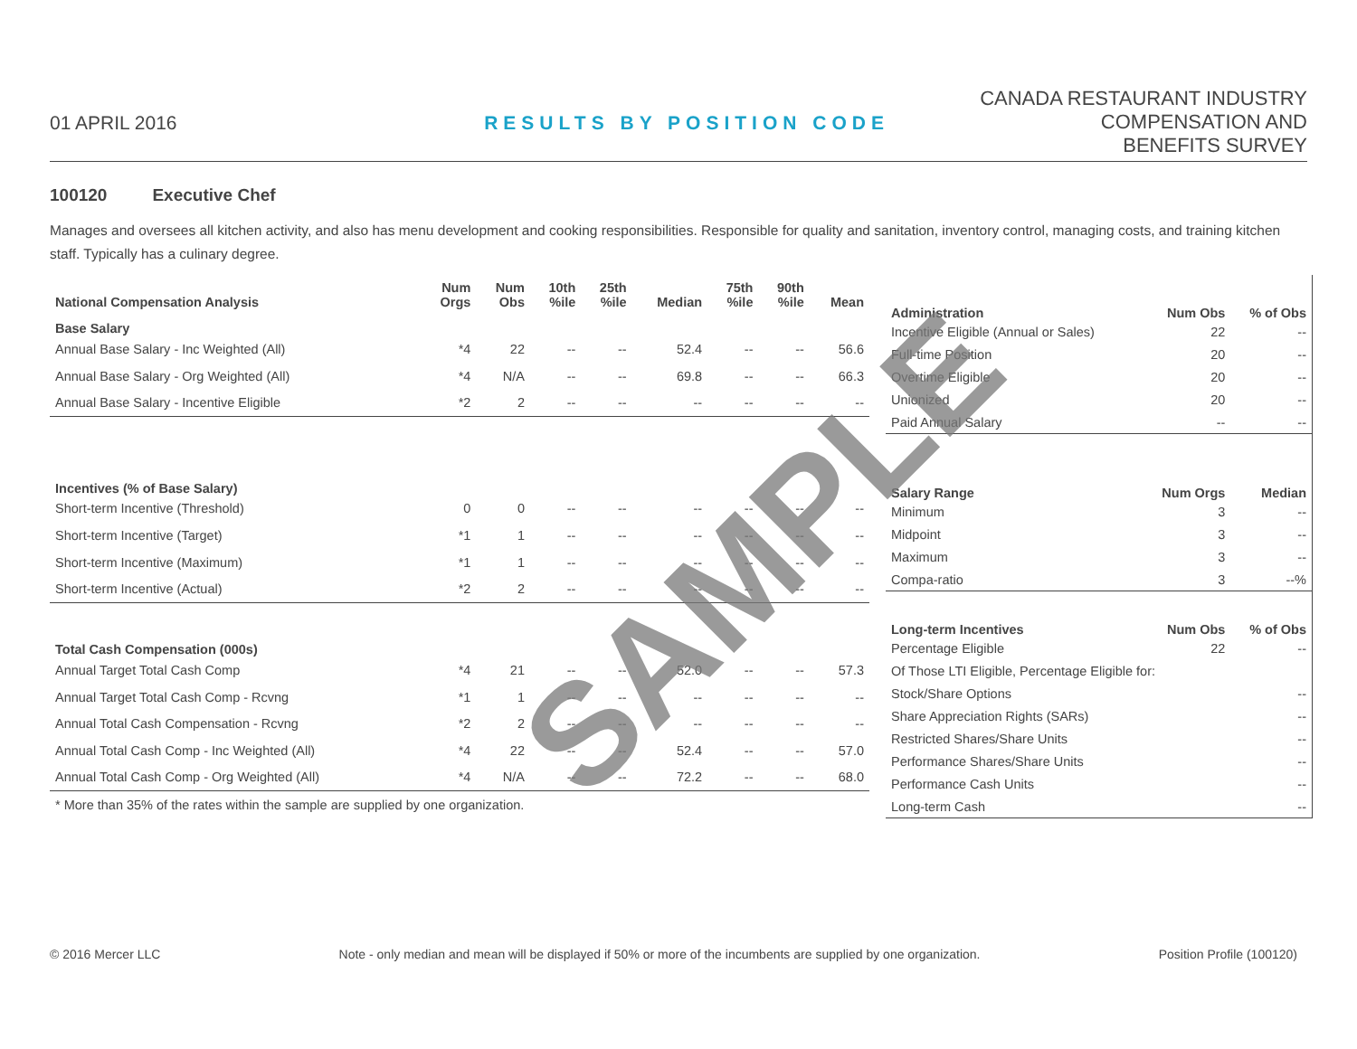01 APRIL 2016
RESULTS BY POSITION CODE
CANADA RESTAURANT INDUSTRY
COMPENSATION AND
BENEFITS SURVEY
100120 Executive Chef
Manages and oversees all kitchen activity, and also has menu development and cooking responsibilities. Responsible for quality and sanitation, inventory control, managing costs, and training kitchen staff. Typically has a culinary degree.
| National Compensation Analysis | Num Orgs | Num Obs | 10th %ile | 25th %ile | Median | 75th %ile | 90th %ile | Mean |
| --- | --- | --- | --- | --- | --- | --- | --- | --- |
| Base Salary | | | | | | | | |
| Annual Base Salary - Inc Weighted (All) | *4 | 22 | -- | -- | 52.4 | -- | -- | 56.6 |
| Annual Base Salary - Org Weighted (All) | *4 | N/A | -- | -- | 69.8 | -- | -- | 66.3 |
| Annual Base Salary - Incentive Eligible | *2 | 2 | -- | -- | -- | -- | -- | -- |
| Incentives (% of Base Salary) | | | | | | | | |
| Short-term Incentive (Threshold) | 0 | 0 | -- | -- | -- | -- | -- | -- |
| Short-term Incentive (Target) | *1 | 1 | -- | -- | -- | -- | -- | -- |
| Short-term Incentive (Maximum) | *1 | 1 | -- | -- | -- | -- | -- | -- |
| Short-term Incentive (Actual) | *2 | 2 | -- | -- | -- | -- | -- | -- |
| Total Cash Compensation (000s) | | | | | | | | |
| Annual Target Total Cash Comp | *4 | 21 | -- | -- | 52.0 | -- | -- | 57.3 |
| Annual Target Total Cash Comp - Rcvng | *1 | 1 | -- | -- | -- | -- | -- | -- |
| Annual Total Cash Compensation - Rcvng | *2 | 2 | -- | -- | -- | -- | -- | -- |
| Annual Total Cash Comp - Inc Weighted (All) | *4 | 22 | -- | -- | 52.4 | -- | -- | 57.0 |
| Annual Total Cash Comp - Org Weighted (All) | *4 | N/A | -- | -- | 72.2 | -- | -- | 68.0 |
| * More than 35% of the rates within the sample are supplied by one organization. | | | | | | | | |
| Administration | Num Obs | % of Obs |
| --- | --- | --- |
| Incentive Eligible (Annual or Sales) | 22 | -- |
| Full-time Position | 20 | -- |
| Overtime Eligible | 20 | -- |
| Unionized | 20 | -- |
| Paid Annual Salary | -- | -- |
| Salary Range | Num Orgs | Median |
| Minimum | 3 | -- |
| Midpoint | 3 | -- |
| Maximum | 3 | -- |
| Compa-ratio | 3 | --% |
| Long-term Incentives | Num Obs | % of Obs |
| Percentage Eligible | 22 | -- |
| Of Those LTI Eligible, Percentage Eligible for: | | |
| Stock/Share Options | | -- |
| Share Appreciation Rights (SARs) | | -- |
| Restricted Shares/Share Units | | -- |
| Performance Shares/Share Units | | -- |
| Performance Cash Units | | -- |
| Long-term Cash | | -- |
SAMPLE
© 2016 Mercer LLC Note - only median and mean will be displayed if 50% or more of the incumbents are supplied by one organization. Position Profile (100120)